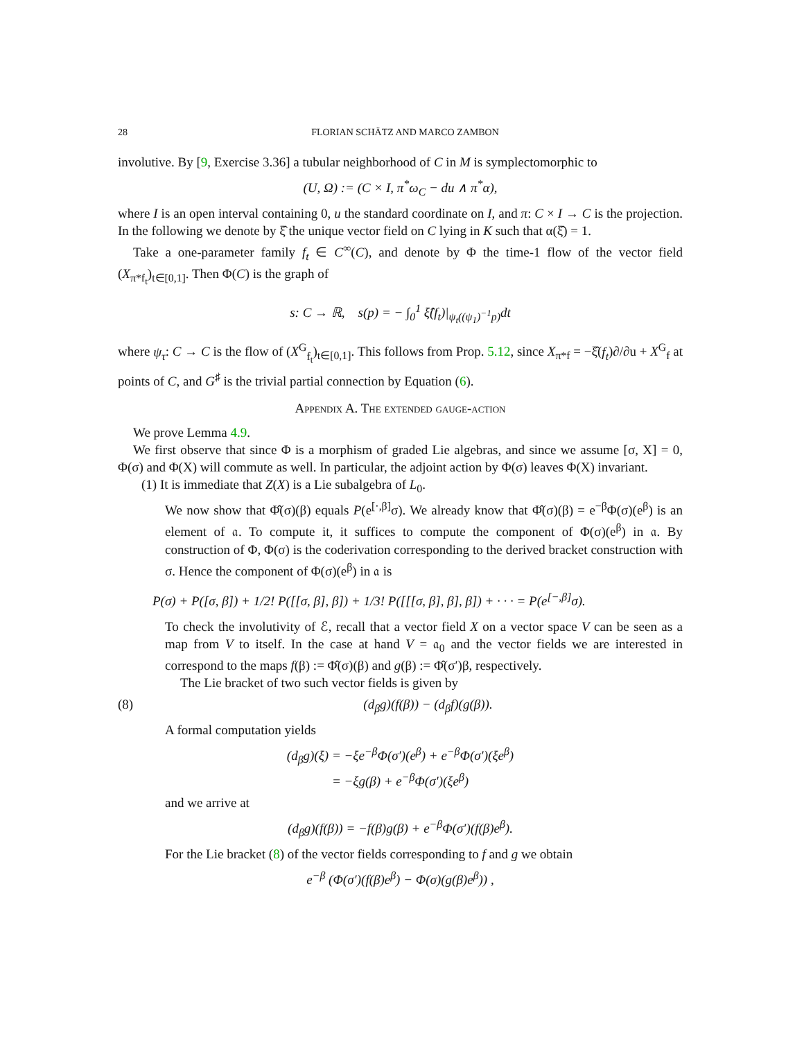28 FLORIAN SCHÄTZ AND MARCO ZAMBON
involutive. By [9, Exercise 3.36] a tubular neighborhood of C in M is symplectomorphic to
(U, Ω) := (C × I, π<sup>*</sup>ω<sub>C</sub> − du ∧ π<sup>*</sup>α),
where I is an open interval containing 0, u the standard coordinate on I, and π: C × I → C is the projection. In the following we denote by ξ̂ the unique vector field on C lying in K such that α(ξ̂) = 1.
Take a one-parameter family f<sub>t</sub> ∈ C<sup>∞</sup>(C), and denote by Φ the time-1 flow of the vector field (X<sub>π*f<sub>t</sub></sub>)<sub>t∈[0,1]</sub>. Then Φ(C) is the graph of
s: C → ℝ, s(p) = − ∫<sub>0</sub><sup>1</sup> ξ̂(f<sub>t</sub>)|<sub>ψ<sub>t</sub>((ψ<sub>1</sub>)<sup>−1</sup>p)</sub>dt
where ψ<sub>τ</sub>: C → C is the flow of (X<sup>G</sup><sub>f<sub>t</sub></sub>)<sub>t∈[0,1]</sub>. This follows from Prop. 5.12, since X<sub>π*f</sub> = −ξ̂(f<sub>t</sub>)∂/∂u + X<sup>G</sup><sub>f</sub> at points of C, and G<sup>♯</sup> is the trivial partial connection by Equation (6).
Appendix A. The extended gauge-action
We prove Lemma 4.9.
We first observe that since Φ is a morphism of graded Lie algebras, and since we assume [σ, X] = 0, Φ(σ) and Φ(X) will commute as well. In particular, the adjoint action by Φ(σ) leaves Φ(X) invariant.
(1) It is immediate that Z(X) is a Lie subalgebra of L<sub>0</sub>.
We now show that Φ̂(σ)(β) equals P(e<sup>[·,β]</sup>σ). We already know that Φ̂(σ)(β) = e<sup>−β</sup>Φ(σ)(e<sup>β</sup>) is an element of 𝔞. To compute it, it suffices to compute the component of Φ(σ)(e<sup>β</sup>) in 𝔞. By construction of Φ, Φ(σ) is the coderivation corresponding to the derived bracket construction with σ. Hence the component of Φ(σ)(e<sup>β</sup>) in 𝔞 is
P(σ) + P([σ, β]) + 1/2! P([[σ, β], β]) + 1/3! P([[[σ, β], β], β]) + · · · = P(e<sup>[−,β]</sup>σ).
To check the involutivity of ℰ, recall that a vector field X on a vector space V can be seen as a map from V to itself. In the case at hand V = 𝔞<sub>0</sub> and the vector fields we are interested in correspond to the maps f(β) := Φ̂(σ)(β) and g(β) := Φ̂(σ′)β, respectively.
The Lie bracket of two such vector fields is given by
(8) (d<sub>β</sub>g)(f(β)) − (d<sub>β</sub>f)(g(β)).
A formal computation yields
(d<sub>β</sub>g)(ξ) = −ξe<sup>−β</sup>Φ(σ′)(e<sup>β</sup>) + e<sup>−β</sup>Φ(σ′)(ξe<sup>β</sup>)
= −ξg(β) + e<sup>−β</sup>Φ(σ′)(ξe<sup>β</sup>)
and we arrive at
(d<sub>β</sub>g)(f(β)) = −f(β)g(β) + e<sup>−β</sup>Φ(σ′)(f(β)e<sup>β</sup>).
For the Lie bracket (8) of the vector fields corresponding to f and g we obtain
e<sup>−β</sup> (Φ(σ′)(f(β)e<sup>β</sup>) − Φ(σ)(g(β)e<sup>β</sup>)) ,